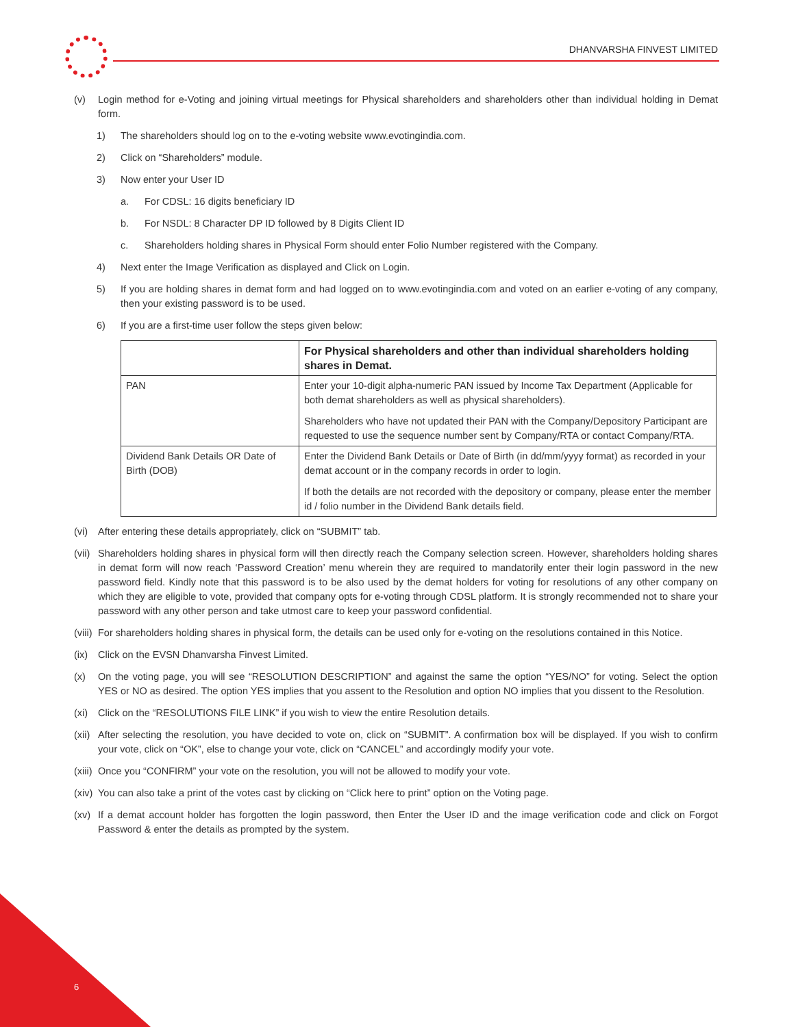DHANVARSHA FINVEST LIMITED
(v) Login method for e-Voting and joining virtual meetings for Physical shareholders and shareholders other than individual holding in Demat form.
1) The shareholders should log on to the e-voting website www.evotingindia.com.
2) Click on “Shareholders” module.
3) Now enter your User ID
a. For CDSL: 16 digits beneficiary ID
b. For NSDL: 8 Character DP ID followed by 8 Digits Client ID
c. Shareholders holding shares in Physical Form should enter Folio Number registered with the Company.
4) Next enter the Image Verification as displayed and Click on Login.
5) If you are holding shares in demat form and had logged on to www.evotingindia.com and voted on an earlier e-voting of any company, then your existing password is to be used.
6) If you are a first-time user follow the steps given below:
| | For Physical shareholders and other than individual shareholders holding shares in Demat. |
| --- | --- |
| PAN | Enter your 10-digit alpha-numeric PAN issued by Income Tax Department (Applicable for both demat shareholders as well as physical shareholders). Shareholders who have not updated their PAN with the Company/Depository Participant are requested to use the sequence number sent by Company/RTA or contact Company/RTA. |
| Dividend Bank Details OR Date of Birth (DOB) | Enter the Dividend Bank Details or Date of Birth (in dd/mm/yyyy format) as recorded in your demat account or in the company records in order to login. If both the details are not recorded with the depository or company, please enter the member id / folio number in the Dividend Bank details field. |
(vi) After entering these details appropriately, click on “SUBMIT” tab.
(vii) Shareholders holding shares in physical form will then directly reach the Company selection screen. However, shareholders holding shares in demat form will now reach ‘Password Creation’ menu wherein they are required to mandatorily enter their login password in the new password field. Kindly note that this password is to be also used by the demat holders for voting for resolutions of any other company on which they are eligible to vote, provided that company opts for e-voting through CDSL platform. It is strongly recommended not to share your password with any other person and take utmost care to keep your password confidential.
(viii) For shareholders holding shares in physical form, the details can be used only for e-voting on the resolutions contained in this Notice.
(ix) Click on the EVSN Dhanvarsha Finvest Limited.
(x) On the voting page, you will see “RESOLUTION DESCRIPTION” and against the same the option “YES/NO” for voting. Select the option YES or NO as desired. The option YES implies that you assent to the Resolution and option NO implies that you dissent to the Resolution.
(xi) Click on the “RESOLUTIONS FILE LINK” if you wish to view the entire Resolution details.
(xii) After selecting the resolution, you have decided to vote on, click on “SUBMIT”. A confirmation box will be displayed. If you wish to confirm your vote, click on “OK”, else to change your vote, click on “CANCEL” and accordingly modify your vote.
(xiii) Once you “CONFIRM” your vote on the resolution, you will not be allowed to modify your vote.
(xiv) You can also take a print of the votes cast by clicking on “Click here to print” option on the Voting page.
(xv) If a demat account holder has forgotten the login password, then Enter the User ID and the image verification code and click on Forgot Password & enter the details as prompted by the system.
6